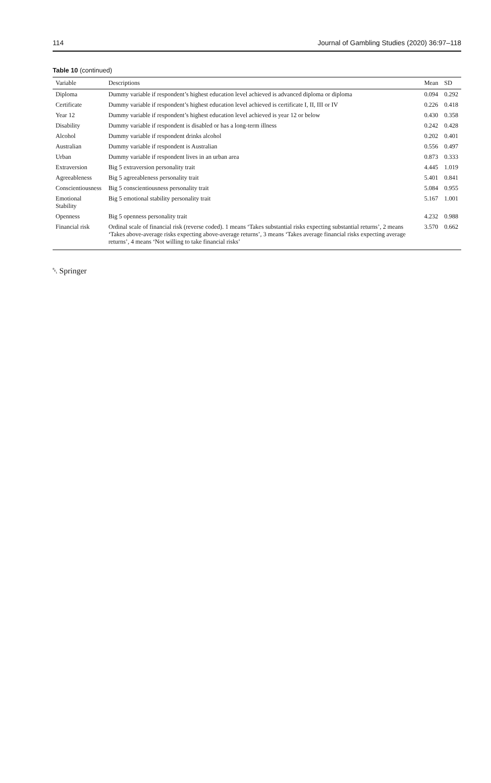114 Journal of Gambling Studies (2020) 36:97–118
Table 10 (continued)
| Variable | Descriptions | Mean | SD |
| --- | --- | --- | --- |
| Diploma | Dummy variable if respondent’s highest education level achieved is advanced diploma or diploma | 0.094 | 0.292 |
| Certificate | Dummy variable if respondent’s highest education level achieved is certificate I, II, III or IV | 0.226 | 0.418 |
| Year 12 | Dummy variable if respondent’s highest education level achieved is year 12 or below | 0.430 | 0.358 |
| Disability | Dummy variable if respondent is disabled or has a long-term illness | 0.242 | 0.428 |
| Alcohol | Dummy variable if respondent drinks alcohol | 0.202 | 0.401 |
| Australian | Dummy variable if respondent is Australian | 0.556 | 0.497 |
| Urban | Dummy variable if respondent lives in an urban area | 0.873 | 0.333 |
| Extraversion | Big 5 extraversion personality trait | 4.445 | 1.019 |
| Agreeableness | Big 5 agreeableness personality trait | 5.401 | 0.841 |
| Conscientiousness | Big 5 conscientiousness personality trait | 5.084 | 0.955 |
| Emotional Stability | Big 5 emotional stability personality trait | 5.167 | 1.001 |
| Openness | Big 5 openness personality trait | 4.232 | 0.988 |
| Financial risk | Ordinal scale of financial risk (reverse coded). 1 means ‘Takes substantial risks expecting substantial returns’, 2 means ‘Takes above-average risks expecting above-average returns’, 3 means ‘Takes average financial risks expecting average returns’, 4 means ‘Not willing to take financial risks’ | 3.570 | 0.662 |
␡ Springer